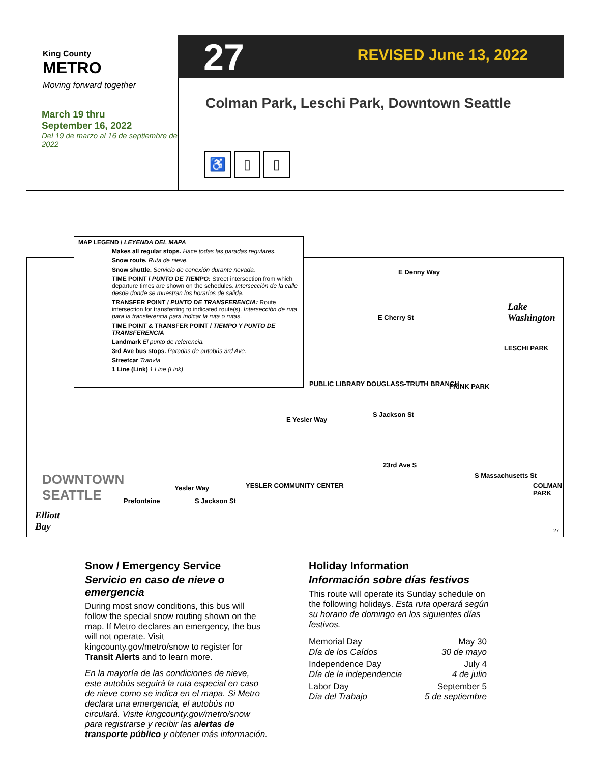King County
METRO
Moving forward together
March 19 thru
September 16, 2022
Del 19 de marzo al 16 de septiembre de 2022
27 REVISED June 13, 2022
Colman Park, Leschi Park, Downtown Seattle
♿ ▯ ▯
DOWNTOWN
SEATTLE
Elliott
Bay
Lake
Washington
E Denny Way
E Cherry St
E Yesler Way
S Jackson St
PUBLIC LIBRARY DOUGLASS-TRUTH BRANCH
FRINK PARK
LESCHI PARK
COLMAN PARK
YESLER COMMUNITY CENTER
Yesler Way
Prefontaine S Jackson St
23rd Ave S
S Massachusetts St
27
MAP LEGEND / LEYENDA DEL MAPA
Makes all regular stops. Hace todas las paradas regulares.
Snow route. Ruta de nieve.
Snow shuttle. Servicio de conexión durante nevada.
TIME POINT / PUNTO DE TIEMPO: Street intersection from which departure times are shown on the schedules. Intersección de la calle desde donde se muestran los horarios de salida.
TRANSFER POINT / PUNTO DE TRANSFERENCIA: Route intersection for transferring to indicated route(s). Intersección de ruta para la transferencia para indicar la ruta o rutas.
TIME POINT & TRANSFER POINT / TIEMPO Y PUNTO DE TRANSFERENCIA
Landmark El punto de referencia.
3rd Ave bus stops. Paradas de autobús 3rd Ave.
Streetcar Tranvía
1 Line (Link) 1 Line (Link)
Snow / Emergency Service
Servicio en caso de nieve o emergencia
During most snow conditions, this bus will follow the special snow routing shown on the map. If Metro declares an emergency, the bus will not operate. Visit kingcounty.gov/metro/snow to register for Transit Alerts and to learn more.
En la mayoría de las condiciones de nieve, este autobús seguirá la ruta especial en caso de nieve como se indica en el mapa. Si Metro declara una emergencia, el autobús no circulará. Visite kingcounty.gov/metro/snow para registrarse y recibir las alertas de transporte público y obtener más información.
Holiday Information
Información sobre días festivos
This route will operate its Sunday schedule on the following holidays. Esta ruta operará según su horario de domingo en los siguientes días festivos.
| Memorial Day Día de los Caídos | May 30 30 de mayo |
| Independence Day Día de la independencia | July 4 4 de julio |
| Labor Day Día del Trabajo | September 5 5 de septiembre |